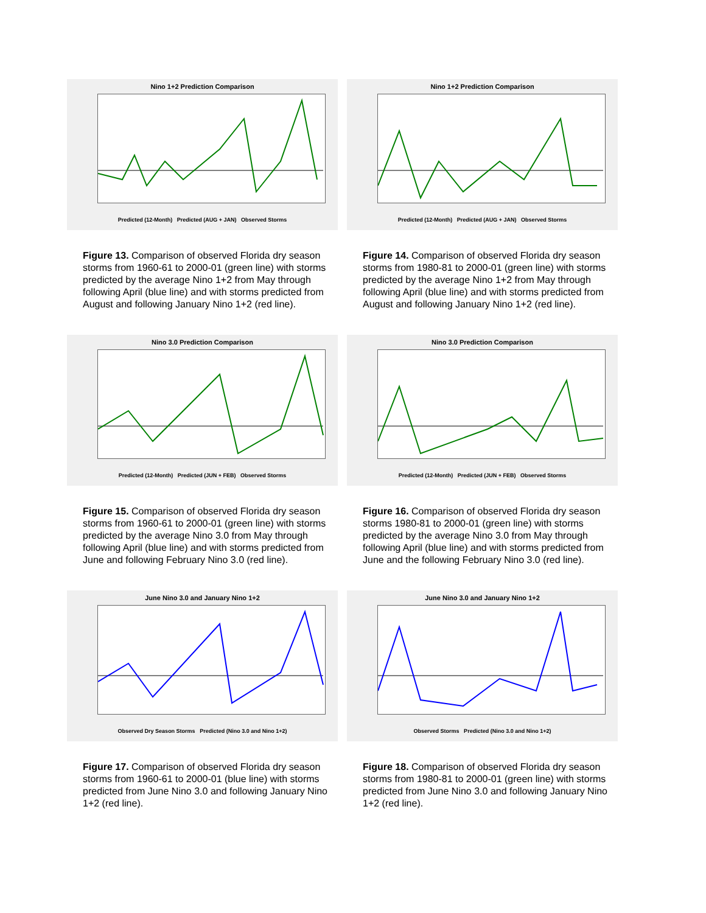Nino 1+2 Prediction Comparison
Predicted (12-Month) Predicted (AUG + JAN) Observed Storms
Figure 13. Comparison of observed Florida dry season storms from 1960-61 to 2000-01 (green line) with storms predicted by the average Nino 1+2 from May through following April (blue line) and with storms predicted from August and following January Nino 1+2 (red line).
Nino 1+2 Prediction Comparison
Predicted (12-Month) Predicted (AUG + JAN) Observed Storms
Figure 14. Comparison of observed Florida dry season storms from 1980-81 to 2000-01 (green line) with storms predicted by the average Nino 1+2 from May through following April (blue line) and with storms predicted from August and following January Nino 1+2 (red line).
Nino 3.0 Prediction Comparison
Predicted (12-Month) Predicted (JUN + FEB) Observed Storms
Figure 15. Comparison of observed Florida dry season storms from 1960-61 to 2000-01 (green line) with storms predicted by the average Nino 3.0 from May through following April (blue line) and with storms predicted from June and following February Nino 3.0 (red line).
Nino 3.0 Prediction Comparison
Predicted (12-Month) Predicted (JUN + FEB) Observed Storms
Figure 16. Comparison of observed Florida dry season storms 1980-81 to 2000-01 (green line) with storms predicted by the average Nino 3.0 from May through following April (blue line) and with storms predicted from June and the following February Nino 3.0 (red line).
June Nino 3.0 and January Nino 1+2
Observed Dry Season Storms Predicted (Nino 3.0 and Nino 1+2)
Figure 17. Comparison of observed Florida dry season storms from 1960-61 to 2000-01 (blue line) with storms predicted from June Nino 3.0 and following January Nino 1+2 (red line).
June Nino 3.0 and January Nino 1+2
Observed Storms Predicted (Nino 3.0 and Nino 1+2)
Figure 18. Comparison of observed Florida dry season storms from 1980-81 to 2000-01 (green line) with storms predicted from June Nino 3.0 and following January Nino 1+2 (red line).